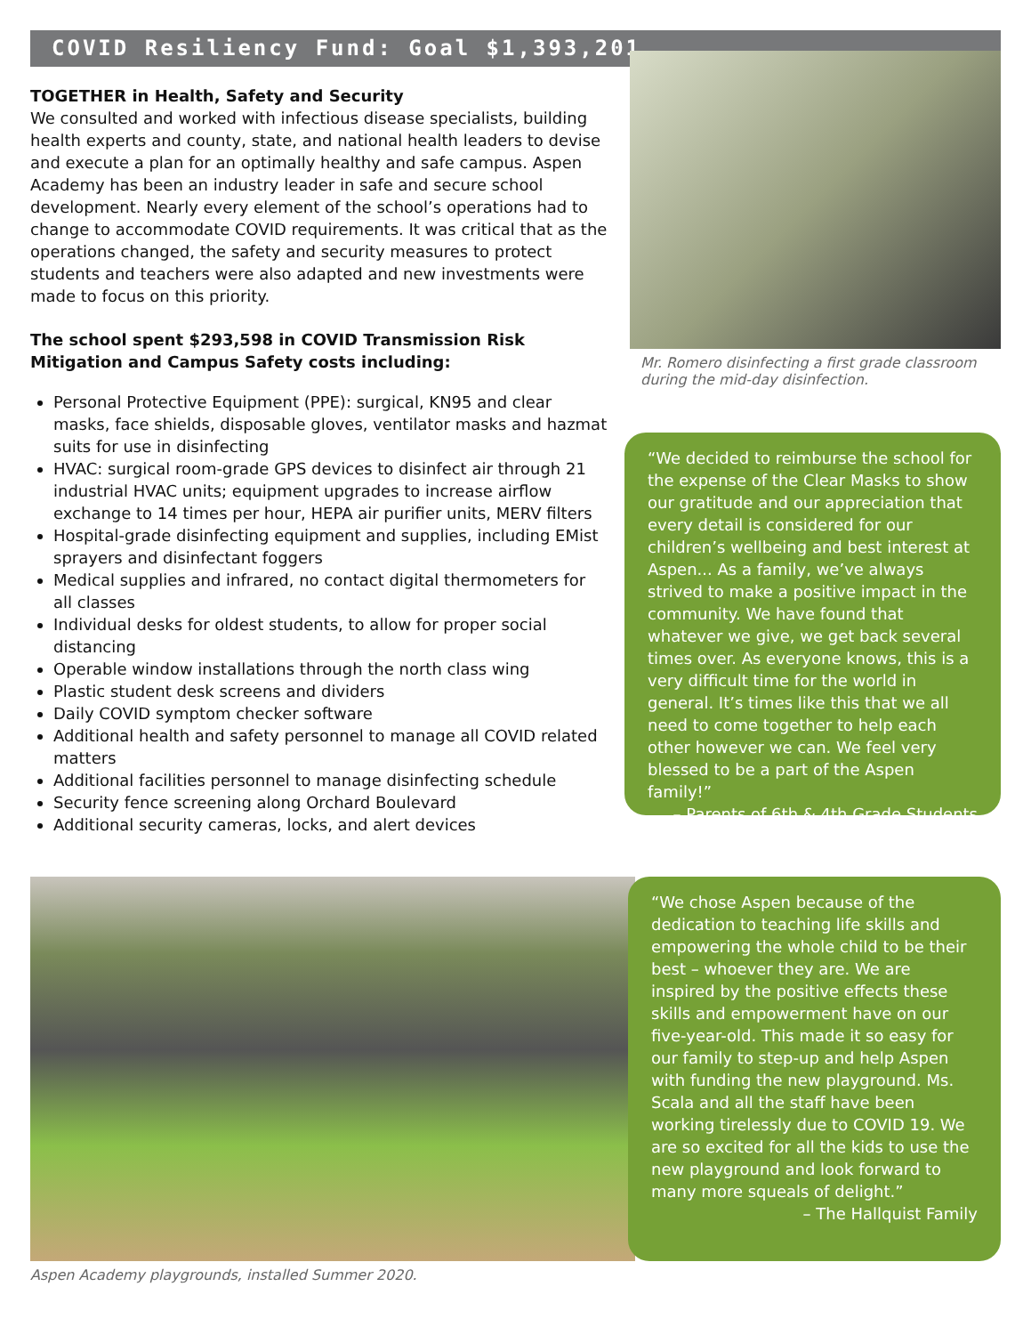COVID Resiliency Fund: Goal $1,393,201
TOGETHER in Health, Safety and Security
We consulted and worked with infectious disease specialists, building health experts and county, state, and national health leaders to devise and execute a plan for an optimally healthy and safe campus. Aspen Academy has been an industry leader in safe and secure school development. Nearly every element of the school’s operations had to change to accommodate COVID requirements. It was critical that as the operations changed, the safety and security measures to protect students and teachers were also adapted and new investments were made to focus on this priority.
The school spent $293,598 in COVID Transmission Risk Mitigation and Campus Safety costs including:
Personal Protective Equipment (PPE): surgical, KN95 and clear masks, face shields, disposable gloves, ventilator masks and hazmat suits for use in disinfecting
HVAC: surgical room-grade GPS devices to disinfect air through 21 industrial HVAC units; equipment upgrades to increase airflow exchange to 14 times per hour, HEPA air purifier units, MERV filters
Hospital-grade disinfecting equipment and supplies, including EMist sprayers and disinfectant foggers
Medical supplies and infrared, no contact digital thermometers for all classes
Individual desks for oldest students, to allow for proper social distancing
Operable window installations through the north class wing
Plastic student desk screens and dividers
Daily COVID symptom checker software
Additional health and safety personnel to manage all COVID related matters
Additional facilities personnel to manage disinfecting schedule
Security fence screening along Orchard Boulevard
Additional security cameras, locks, and alert devices
Mr. Romero disinfecting a first grade classroom during the mid-day disinfection.
“We decided to reimburse the school for the expense of the Clear Masks to show our gratitude and our appreciation that every detail is considered for our children’s wellbeing and best interest at Aspen... As a family, we’ve always strived to make a positive impact in the community. We have found that whatever we give, we get back several times over. As everyone knows, this is a very difficult time for the world in general. It’s times like this that we all need to come together to help each other however we can. We feel very blessed to be a part of the Aspen family!”
– Parents of 6th & 4th Grade Students
“We chose Aspen because of the dedication to teaching life skills and empowering the whole child to be their best – whoever they are. We are inspired by the positive effects these skills and empowerment have on our five-year-old. This made it so easy for our family to step-up and help Aspen with funding the new playground. Ms. Scala and all the staff have been working tirelessly due to COVID 19. We are so excited for all the kids to use the new playground and look forward to many more squeals of delight.”
– The Hallquist Family
Aspen Academy playgrounds, installed Summer 2020.